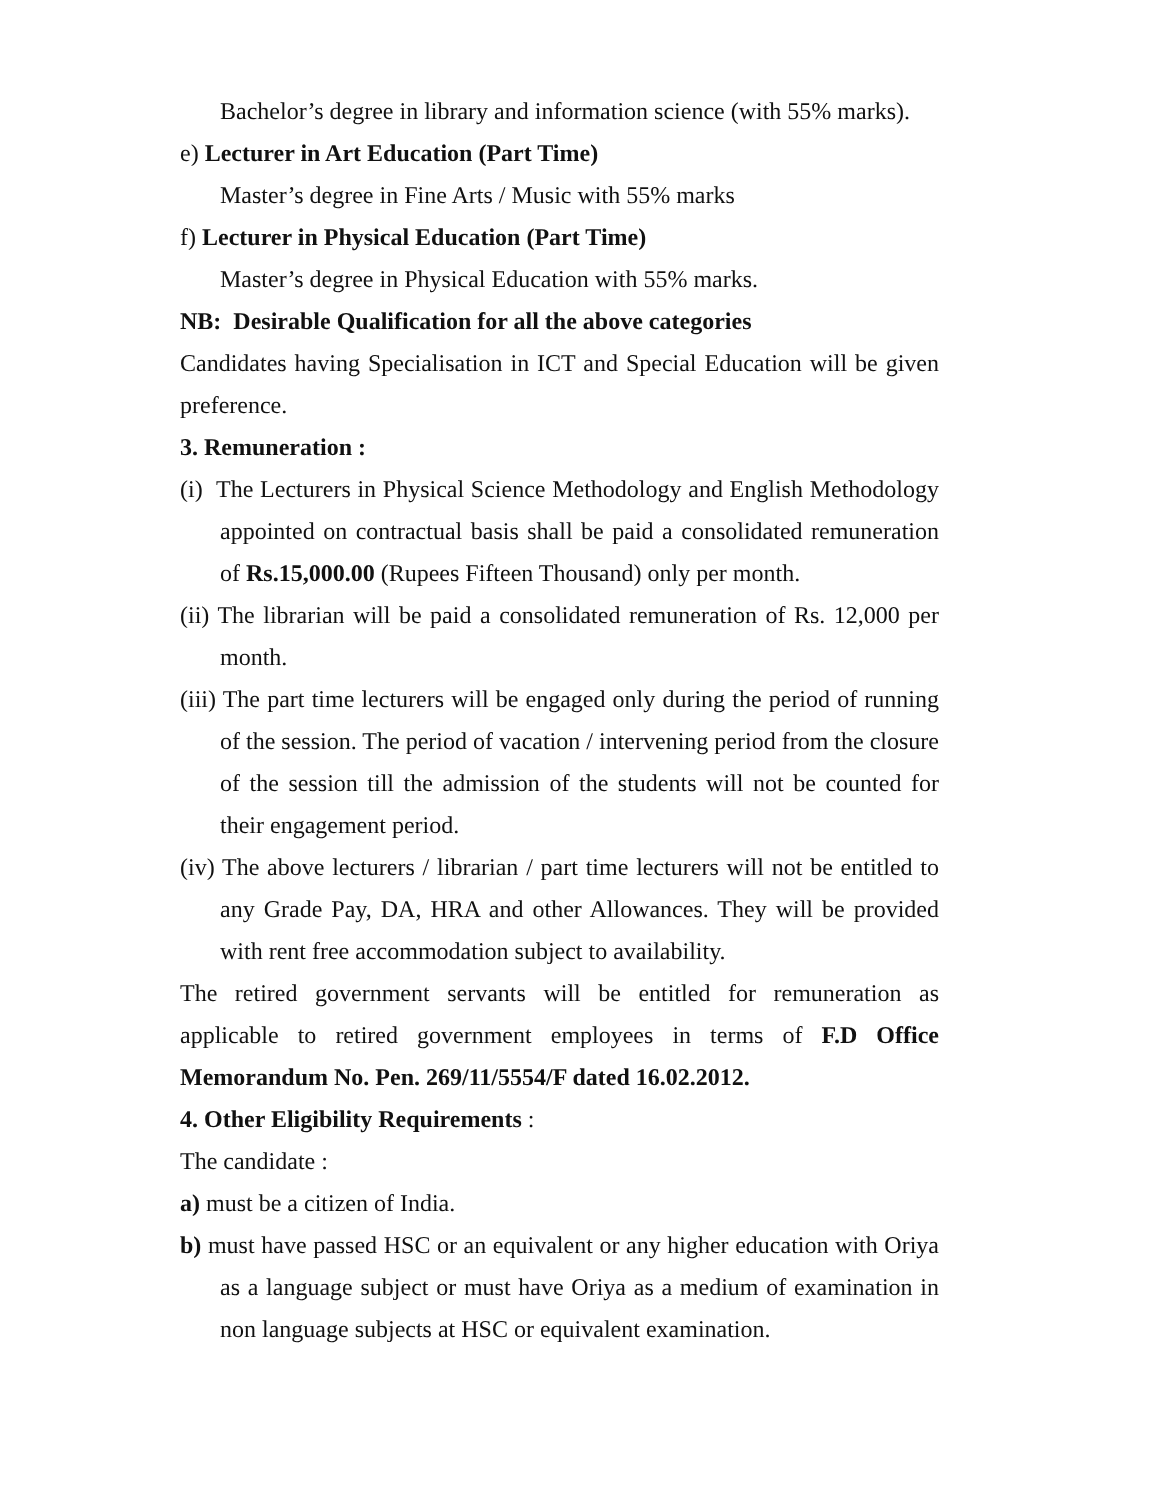Bachelor’s degree in library and information science (with 55% marks).
e) Lecturer in Art Education (Part Time)
Master’s degree in Fine Arts / Music with 55% marks
f) Lecturer in Physical Education (Part Time)
Master’s degree in Physical Education with 55% marks.
NB: Desirable Qualification for all the above categories
Candidates having Specialisation in ICT and Special Education will be given preference.
3. Remuneration :
(i) The Lecturers in Physical Science Methodology and English Methodology appointed on contractual basis shall be paid a consolidated remuneration of Rs.15,000.00 (Rupees Fifteen Thousand) only per month.
(ii) The librarian will be paid a consolidated remuneration of Rs. 12,000 per month.
(iii) The part time lecturers will be engaged only during the period of running of the session. The period of vacation / intervening period from the closure of the session till the admission of the students will not be counted for their engagement period.
(iv) The above lecturers / librarian / part time lecturers will not be entitled to any Grade Pay, DA, HRA and other Allowances. They will be provided with rent free accommodation subject to availability.
The retired government servants will be entitled for remuneration as applicable to retired government employees in terms of F.D Office Memorandum No. Pen. 269/11/5554/F dated 16.02.2012.
4. Other Eligibility Requirements :
The candidate :
a) must be a citizen of India.
b) must have passed HSC or an equivalent or any higher education with Oriya as a language subject or must have Oriya as a medium of examination in non language subjects at HSC or equivalent examination.